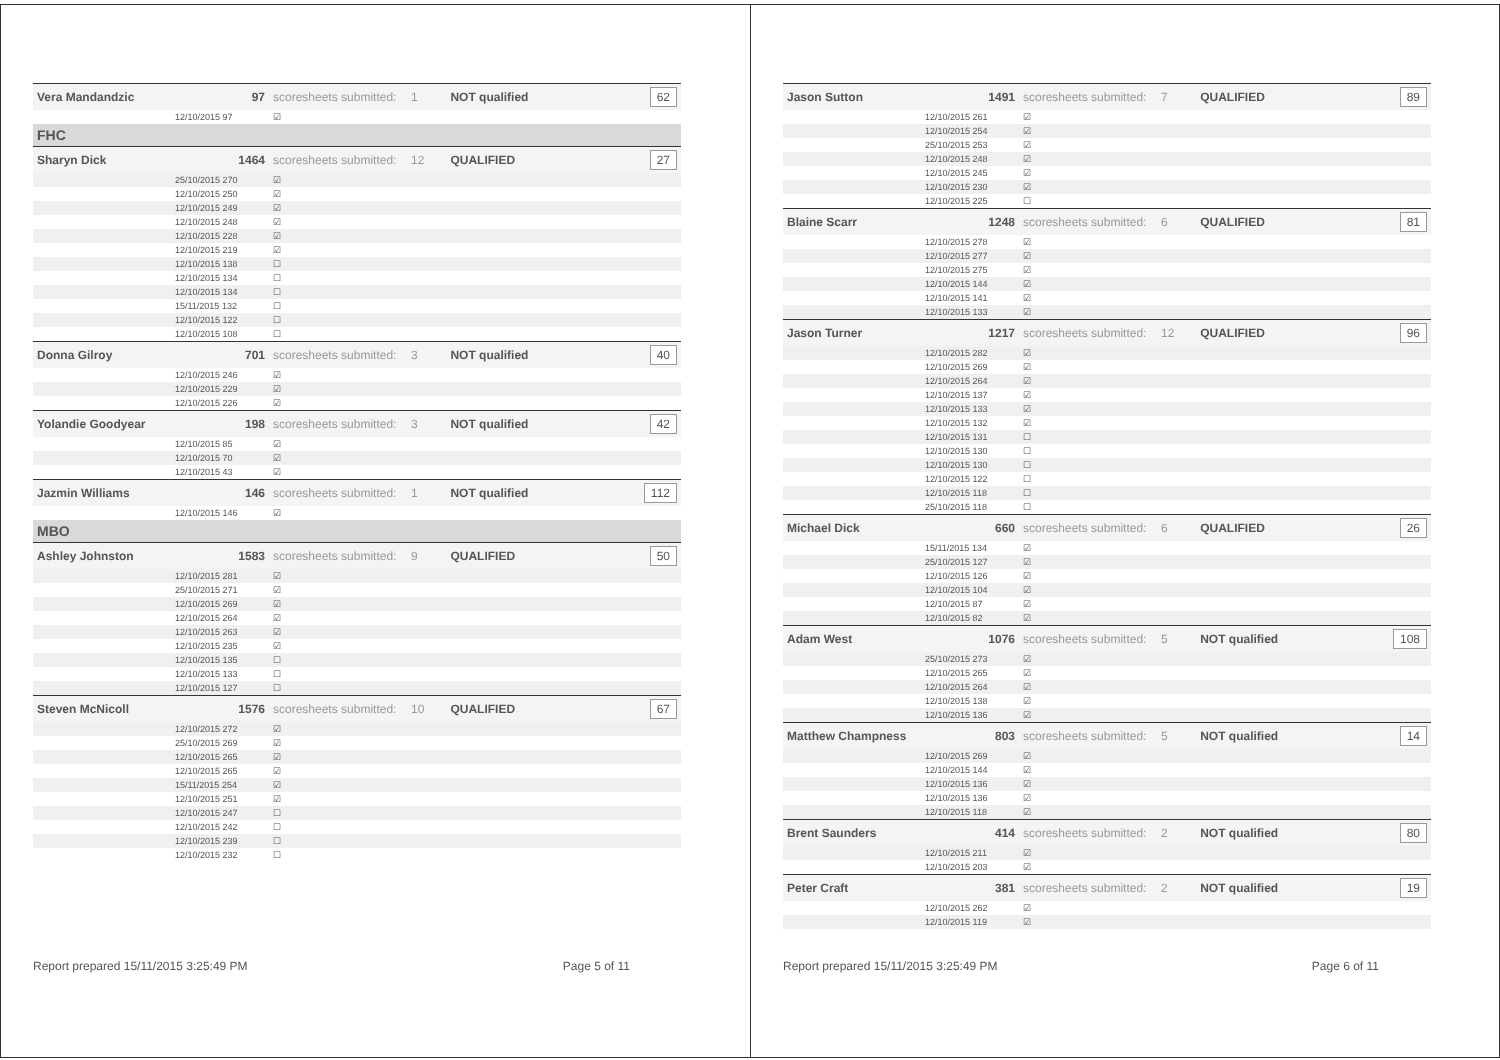| Vera Mandandzic | 97 | scoresheets submitted: | 1 | NOT qualified | 62 |
| | 12/10/2015 97 | ☑ | | | |
| FHC | | | | | |
| Sharyn Dick | 1464 | scoresheets submitted: | 12 | QUALIFIED | 27 |
| | 25/10/2015 270 | ☑ | | | |
| | 12/10/2015 250 | ☑ | | | |
| | 12/10/2015 249 | ☑ | | | |
| | 12/10/2015 248 | ☑ | | | |
| | 12/10/2015 228 | ☑ | | | |
| | 12/10/2015 219 | ☑ | | | |
| | 12/10/2015 138 | ☐ | | | |
| | 12/10/2015 134 | ☐ | | | |
| | 12/10/2015 134 | ☐ | | | |
| | 15/11/2015 132 | ☐ | | | |
| | 12/10/2015 122 | ☐ | | | |
| | 12/10/2015 108 | ☐ | | | |
| Donna Gilroy | 701 | scoresheets submitted: | 3 | NOT qualified | 40 |
| | 12/10/2015 246 | ☑ | | | |
| | 12/10/2015 229 | ☑ | | | |
| | 12/10/2015 226 | ☑ | | | |
| Yolandie Goodyear | 198 | scoresheets submitted: | 3 | NOT qualified | 42 |
| | 12/10/2015 85 | ☑ | | | |
| | 12/10/2015 70 | ☑ | | | |
| | 12/10/2015 43 | ☑ | | | |
| Jazmin Williams | 146 | scoresheets submitted: | 1 | NOT qualified | 112 |
| | 12/10/2015 146 | ☑ | | | |
| MBO | | | | | |
| Ashley Johnston | 1583 | scoresheets submitted: | 9 | QUALIFIED | 50 |
| | 12/10/2015 281 | ☑ | | | |
| | 25/10/2015 271 | ☑ | | | |
| | 12/10/2015 269 | ☑ | | | |
| | 12/10/2015 264 | ☑ | | | |
| | 12/10/2015 263 | ☑ | | | |
| | 12/10/2015 235 | ☑ | | | |
| | 12/10/2015 135 | ☐ | | | |
| | 12/10/2015 133 | ☐ | | | |
| | 12/10/2015 127 | ☐ | | | |
| Steven McNicoll | 1576 | scoresheets submitted: | 10 | QUALIFIED | 67 |
| | 12/10/2015 272 | ☑ | | | |
| | 25/10/2015 269 | ☑ | | | |
| | 12/10/2015 265 | ☑ | | | |
| | 12/10/2015 265 | ☑ | | | |
| | 15/11/2015 254 | ☑ | | | |
| | 12/10/2015 251 | ☑ | | | |
| | 12/10/2015 247 | ☐ | | | |
| | 12/10/2015 242 | ☐ | | | |
| | 12/10/2015 239 | ☐ | | | |
| | 12/10/2015 232 | ☐ | | | |
Report prepared 15/11/2015 3:25:49 PM Page 5 of 11
| Jason Sutton | 1491 | scoresheets submitted: | 7 | QUALIFIED | 89 |
| | 12/10/2015 261 | ☑ | | | |
| | 12/10/2015 254 | ☑ | | | |
| | 25/10/2015 253 | ☑ | | | |
| | 12/10/2015 248 | ☑ | | | |
| | 12/10/2015 245 | ☑ | | | |
| | 12/10/2015 230 | ☑ | | | |
| | 12/10/2015 225 | ☐ | | | |
| Blaine Scarr | 1248 | scoresheets submitted: | 6 | QUALIFIED | 81 |
| | 12/10/2015 278 | ☑ | | | |
| | 12/10/2015 277 | ☑ | | | |
| | 12/10/2015 275 | ☑ | | | |
| | 12/10/2015 144 | ☑ | | | |
| | 12/10/2015 141 | ☑ | | | |
| | 12/10/2015 133 | ☑ | | | |
| Jason Turner | 1217 | scoresheets submitted: | 12 | QUALIFIED | 96 |
| | 12/10/2015 282 | ☑ | | | |
| | 12/10/2015 269 | ☑ | | | |
| | 12/10/2015 264 | ☑ | | | |
| | 12/10/2015 137 | ☑ | | | |
| | 12/10/2015 133 | ☑ | | | |
| | 12/10/2015 132 | ☑ | | | |
| | 12/10/2015 131 | ☐ | | | |
| | 12/10/2015 130 | ☐ | | | |
| | 12/10/2015 130 | ☐ | | | |
| | 12/10/2015 122 | ☐ | | | |
| | 12/10/2015 118 | ☐ | | | |
| | 25/10/2015 118 | ☐ | | | |
| Michael Dick | 660 | scoresheets submitted: | 6 | QUALIFIED | 26 |
| | 15/11/2015 134 | ☑ | | | |
| | 25/10/2015 127 | ☑ | | | |
| | 12/10/2015 126 | ☑ | | | |
| | 12/10/2015 104 | ☑ | | | |
| | 12/10/2015 87 | ☑ | | | |
| | 12/10/2015 82 | ☑ | | | |
| Adam West | 1076 | scoresheets submitted: | 5 | NOT qualified | 108 |
| | 25/10/2015 273 | ☑ | | | |
| | 12/10/2015 265 | ☑ | | | |
| | 12/10/2015 264 | ☑ | | | |
| | 12/10/2015 138 | ☑ | | | |
| | 12/10/2015 136 | ☑ | | | |
| Matthew Champness | 803 | scoresheets submitted: | 5 | NOT qualified | 14 |
| | 12/10/2015 269 | ☑ | | | |
| | 12/10/2015 144 | ☑ | | | |
| | 12/10/2015 136 | ☑ | | | |
| | 12/10/2015 136 | ☑ | | | |
| | 12/10/2015 118 | ☑ | | | |
| Brent Saunders | 414 | scoresheets submitted: | 2 | NOT qualified | 80 |
| | 12/10/2015 211 | ☑ | | | |
| | 12/10/2015 203 | ☑ | | | |
| Peter Craft | 381 | scoresheets submitted: | 2 | NOT qualified | 19 |
| | 12/10/2015 262 | ☑ | | | |
| | 12/10/2015 119 | ☑ | | | |
Report prepared 15/11/2015 3:25:49 PM Page 6 of 11